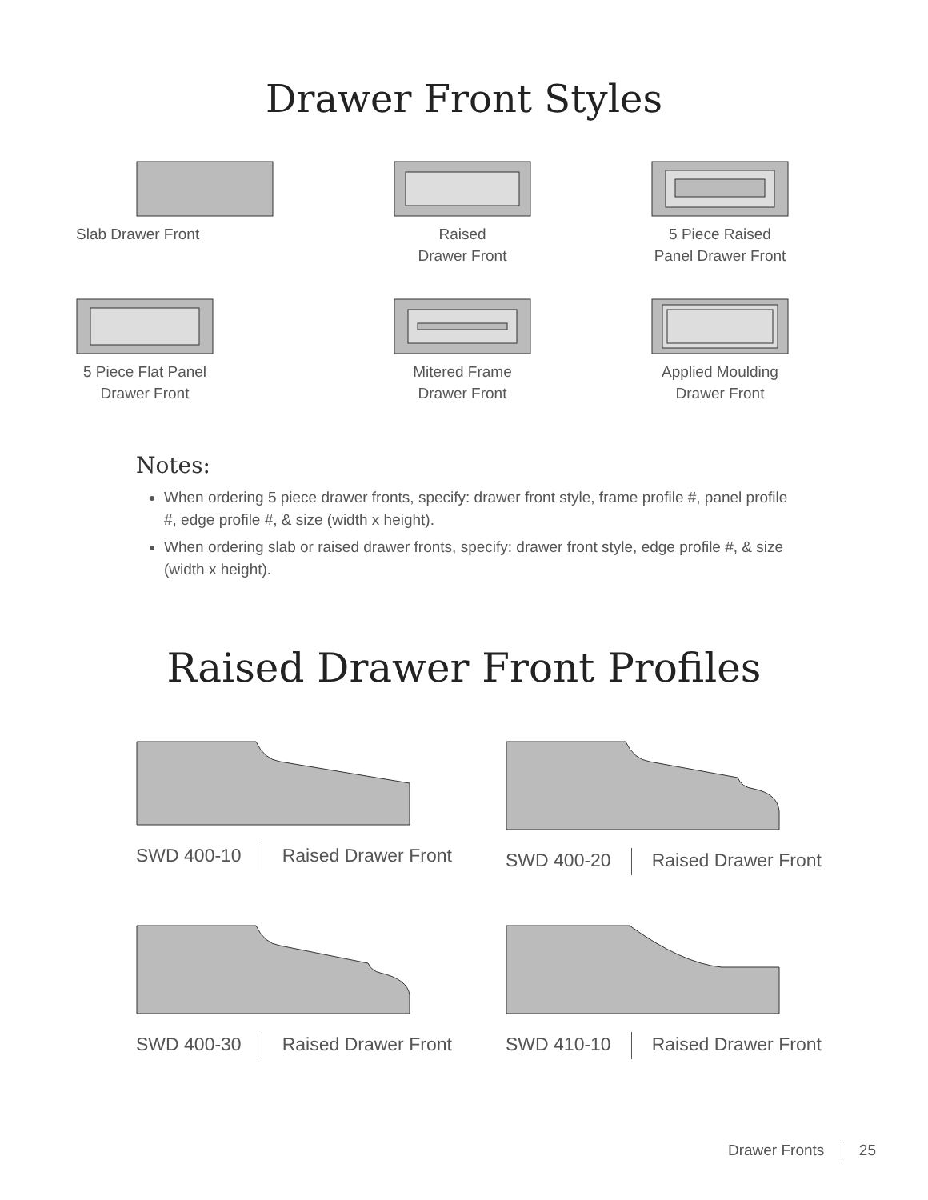Drawer Front Styles
Slab Drawer Front
Raised
Drawer Front
5 Piece Raised
Panel Drawer Front
5 Piece Flat Panel
Drawer Front
Mitered Frame
Drawer Front
Applied Moulding
Drawer Front
Notes:
When ordering 5 piece drawer fronts, specify: drawer front style, frame profile #, panel profile #, edge profile #, & size (width x height).
When ordering slab or raised drawer fronts, specify: drawer front style, edge profile #, & size (width x height).
Raised Drawer Front Profiles
SWD 400-10 Raised Drawer Front
SWD 400-20 Raised Drawer Front
SWD 400-30 Raised Drawer Front
SWD 410-10 Raised Drawer Front
Drawer Fronts 25